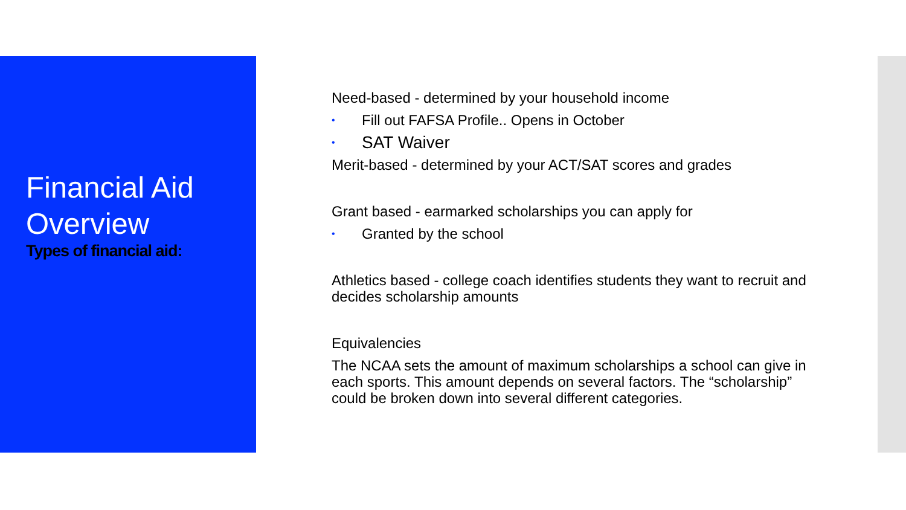Financial Aid Overview
Types of financial aid:
Need-based - determined by your household income
• Fill out FAFSA Profile.. Opens in October
• SAT Waiver
Merit-based - determined by your ACT/SAT scores and grades
Grant based - earmarked scholarships you can apply for
• Granted by the school
Athletics based - college coach identifies students they want to recruit and decides scholarship amounts
Equivalencies
The NCAA sets the amount of maximum scholarships a school can give in each sports. This amount depends on several factors. The “scholarship” could be broken down into several different categories.